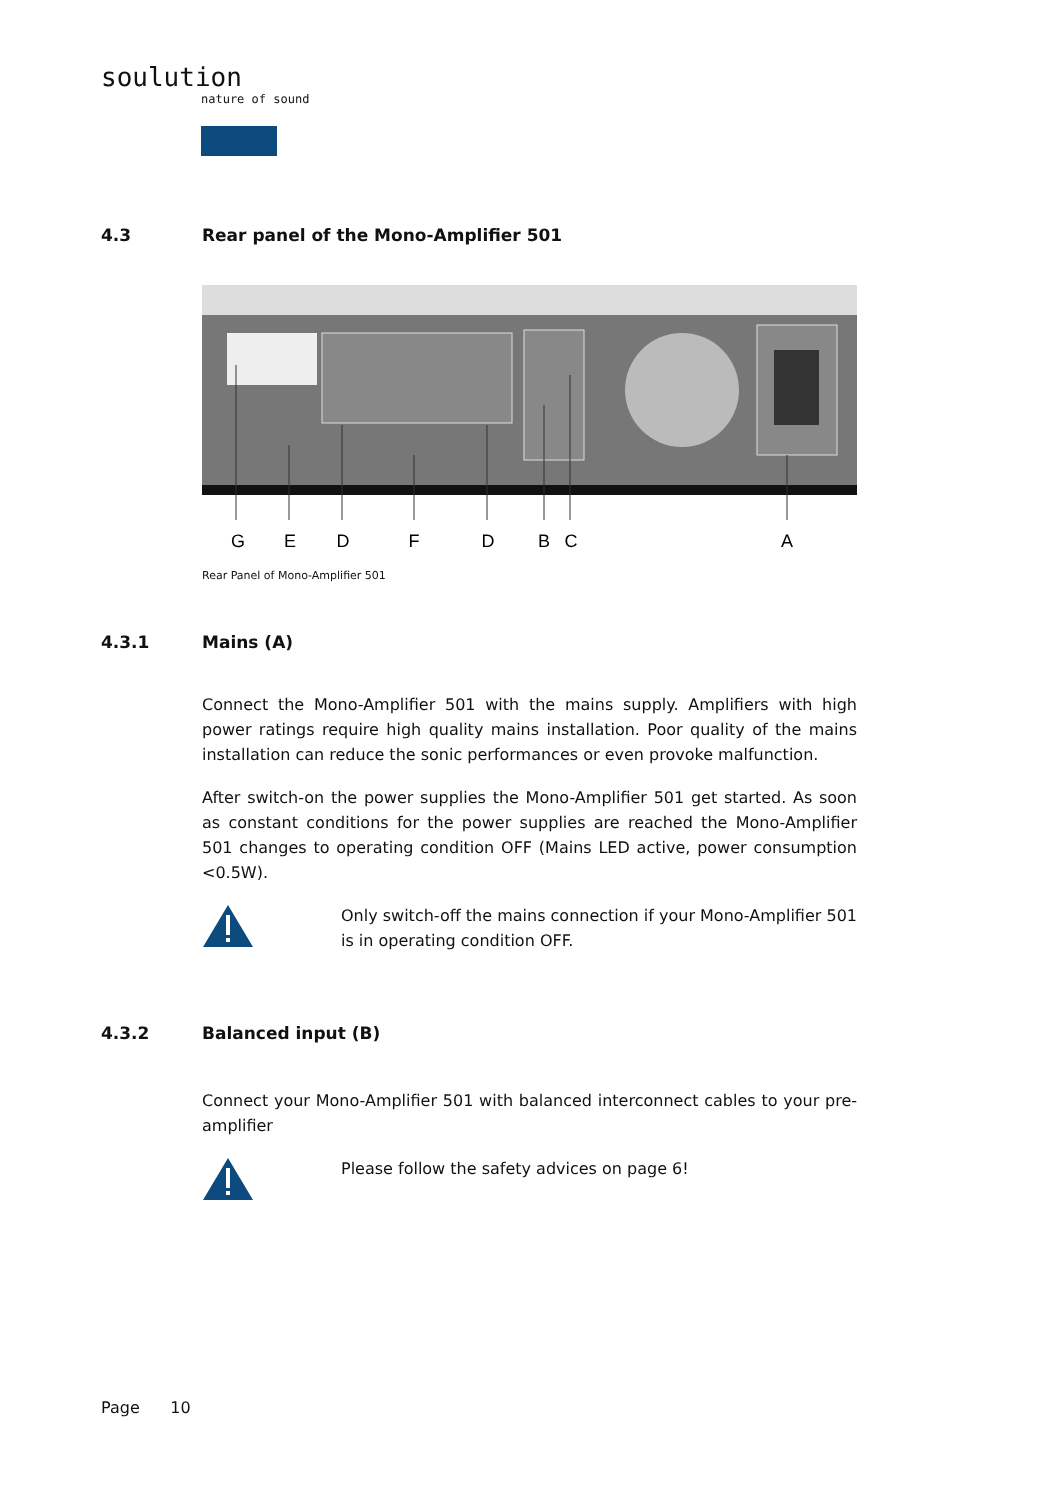soulution
nature of sound
4.3 Rear panel of the Mono-Amplifier 501
G
E
D
F
D
B
C
A
Rear Panel of Mono-Amplifier 501
4.3.1 Mains (A)
Connect the Mono-Amplifier 501 with the mains supply. Amplifiers with high power ratings require high quality mains installation. Poor quality of the mains installation can reduce the sonic performances or even provoke malfunction.
After switch-on the power supplies the Mono-Amplifier 501 get started. As soon as constant conditions for the power supplies are reached the Mono-Amplifier 501 changes to operating condition OFF (Mains LED active, power consumption <0.5W).
Only switch-off the mains connection if your Mono-Amplifier 501 is in operating condition OFF.
4.3.2 Balanced input (B)
Connect your Mono-Amplifier 501 with balanced interconnect cables to your pre-amplifier
Please follow the safety advices on page 6!
Page 10